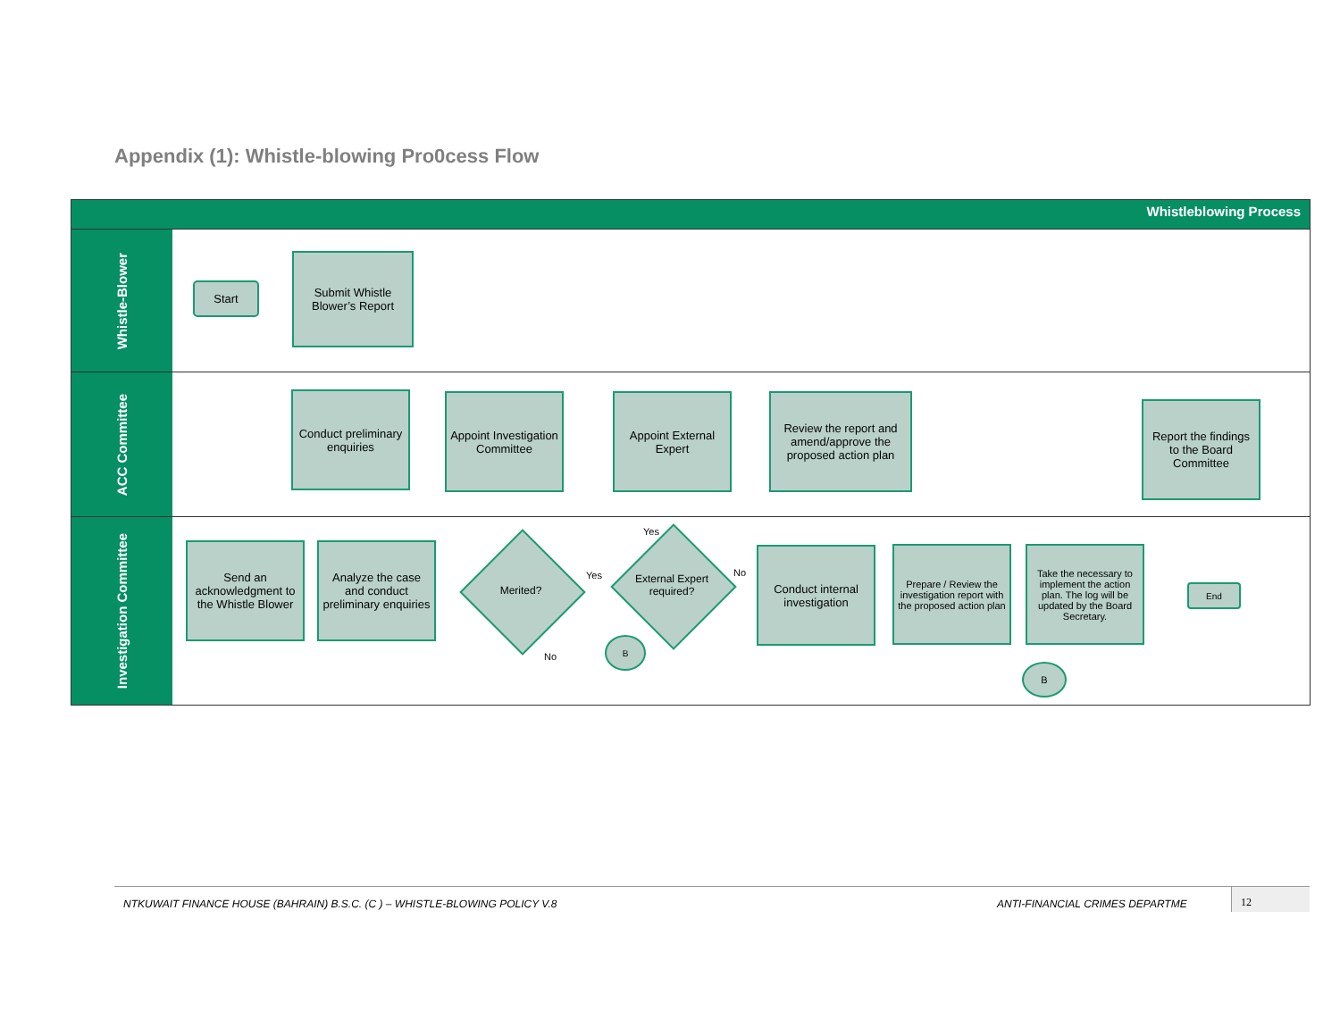Appendix (1): Whistle-blowing Pro0cess Flow
Whistleblowing Process
Whistle-Blower
Start
Submit Whistle Blower’s Report
ACC Committee
Conduct preliminary enquiries
Appoint Investigation Committee
Appoint External Expert
Review the report and amend/approve the proposed action plan
Report the findings to the Board Committee
Investigation Committee
Send an acknowledgment to the Whistle Blower
Analyze the case and conduct preliminary enquiries
Merited?
Yes
No
B
Yes
External Expert required?
No
Conduct internal investigation
Prepare / Review the investigation report with the proposed action plan
Take the necessary to implement the action plan. The log will be updated by the Board Secretary.
End
B
NTKUWAIT FINANCE HOUSE (BAHRAIN) B.S.C. (C ) – WHISTLE-BLOWING POLICY V.8 ANTI-FINANCIAL CRIMES DEPARTME
12